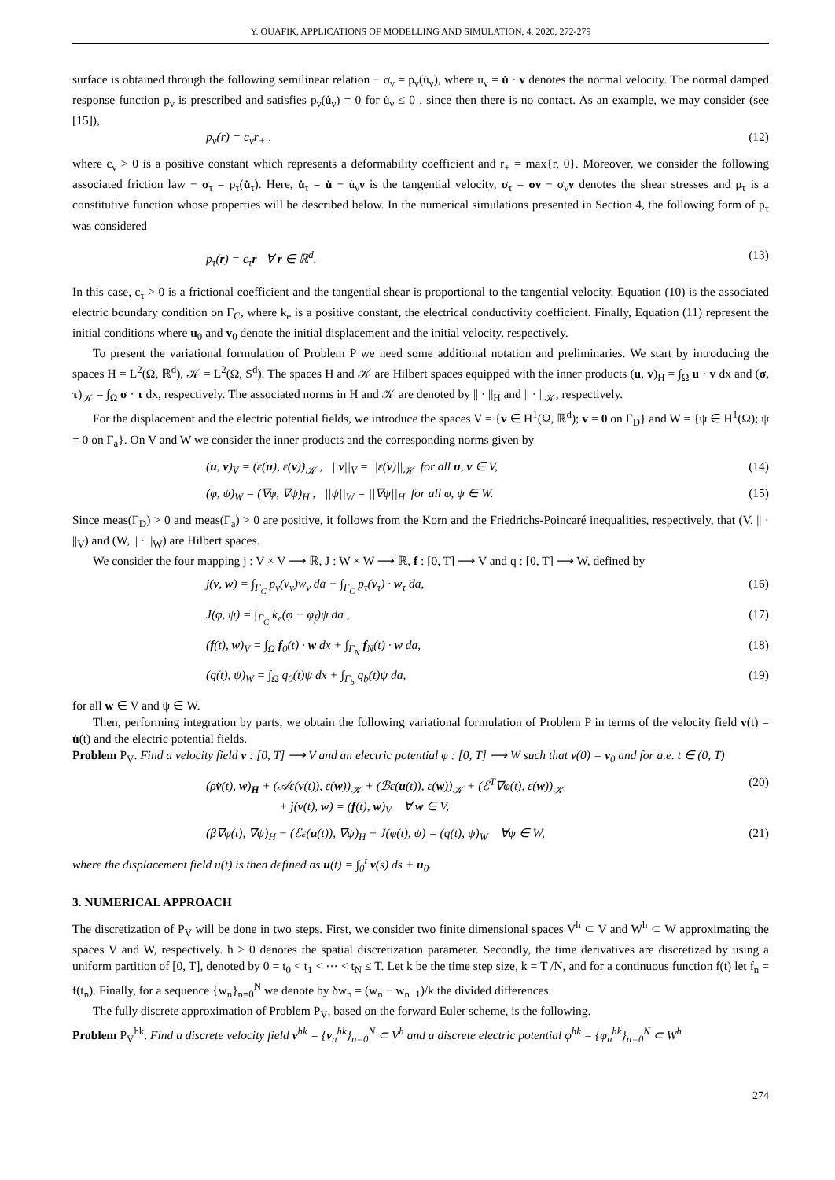Y. OUAFIK, APPLICATIONS OF MODELLING AND SIMULATION, 4, 2020, 272-279
surface is obtained through the following semilinear relation − σ<sub>ν</sub> = p<sub>ν</sub>(u̇<sub>ν</sub>), where u̇<sub>ν</sub> = u̇ · ν denotes the normal velocity. The normal damped response function p<sub>ν</sub> is prescribed and satisfies p<sub>ν</sub>(u̇<sub>ν</sub>) = 0 for u̇<sub>ν</sub> ≤ 0 , since then there is no contact. As an example, we may consider (see [15]),
p<sub>ν</sub>(r) = c<sub>ν</sub>r<sub>+</sub> , (12)
where c<sub>ν</sub> > 0 is a positive constant which represents a deformability coefficient and r<sub>+</sub> = max{r, 0}. Moreover, we consider the following associated friction law − σ<sub>τ</sub> = p<sub>τ</sub>(u̇<sub>τ</sub>). Here, u̇<sub>τ</sub> = u̇ − u̇<sub>ν</sub>ν is the tangential velocity, σ<sub>τ</sub> = σν − σ<sub>ν</sub>ν denotes the shear stresses and p<sub>τ</sub> is a constitutive function whose properties will be described below. In the numerical simulations presented in Section 4, the following form of p<sub>τ</sub> was considered
p<sub>τ</sub>(r) = c<sub>τ</sub>r ∀ r ∈ ℝ<sup>d</sup>. (13)
In this case, c<sub>τ</sub> > 0 is a frictional coefficient and the tangential shear is proportional to the tangential velocity. Equation (10) is the associated electric boundary condition on Γ<sub>C</sub>, where k<sub>e</sub> is a positive constant, the electrical conductivity coefficient. Finally, Equation (11) represent the initial conditions where u<sub>0</sub> and v<sub>0</sub> denote the initial displacement and the initial velocity, respectively.
To present the variational formulation of Problem P we need some additional notation and preliminaries. We start by introducing the spaces H = L<sup>2</sup>(Ω, ℝ<sup>d</sup>), 𝒦 = L<sup>2</sup>(Ω, S<sup>d</sup>). The spaces H and 𝒦 are Hilbert spaces equipped with the inner products (u, v)<sub>H</sub> = ∫<sub>Ω</sub> u · v dx and (σ, τ)<sub>𝒦</sub> = ∫<sub>Ω</sub> σ · τ dx, respectively. The associated norms in H and 𝒦 are denoted by || · ||<sub>H</sub> and || · ||<sub>𝒦</sub>, respectively.
For the displacement and the electric potential fields, we introduce the spaces V = {v ∈ H<sup>1</sup>(Ω, ℝ<sup>d</sup>); v = 0 on Γ<sub>D</sub>} and W = {ψ ∈ H<sup>1</sup>(Ω); ψ = 0 on Γ<sub>a</sub>}. On V and W we consider the inner products and the corresponding norms given by
(u, v)<sub>V</sub> = (ε(u), ε(v))<sub>𝒦</sub> , ||v||<sub>V</sub> = ||ε(v)||<sub>𝒦</sub> for all u, v ∈ V, (14)
(φ, ψ)<sub>W</sub> = (∇φ, ∇ψ)<sub>H</sub> , ||ψ||<sub>W</sub> = ||∇ψ||<sub>H</sub> for all φ, ψ ∈ W. (15)
Since meas(Γ<sub>D</sub>) > 0 and meas(Γ<sub>a</sub>) > 0 are positive, it follows from the Korn and the Friedrichs-Poincaré inequalities, respectively, that (V, || · ||<sub>V</sub>) and (W, || · ||<sub>W</sub>) are Hilbert spaces.
We consider the four mapping j : V × V ⟶ ℝ, J : W × W ⟶ ℝ, f : [0, T] ⟶ V and q : [0, T] ⟶ W, defined by
j(v, w) = ∫<sub>Γ<sub>C</sub></sub> p<sub>ν</sub>(v<sub>ν</sub>)w<sub>ν</sub> da + ∫<sub>Γ<sub>C</sub></sub> p<sub>τ</sub>(v<sub>τ</sub>) · w<sub>τ</sub> da, (16)
J(φ, ψ) = ∫<sub>Γ<sub>C</sub></sub> k<sub>e</sub>(φ − φ<sub>f</sub>)ψ da , (17)
(f(t), w)<sub>V</sub> = ∫<sub>Ω</sub> f<sub>0</sub>(t) · w dx + ∫<sub>Γ<sub>N</sub></sub> f<sub>N</sub>(t) · w da, (18)
(q(t), ψ)<sub>W</sub> = ∫<sub>Ω</sub> q<sub>0</sub>(t)ψ dx + ∫<sub>Γ<sub>b</sub></sub> q<sub>b</sub>(t)ψ da, (19)
for all w ∈ V and ψ ∈ W.
Then, performing integration by parts, we obtain the following variational formulation of Problem P in terms of the velocity field v(t) = u̇(t) and the electric potential fields.
Problem P<sub>V</sub>. Find a velocity field v : [0, T] ⟶ V and an electric potential φ : [0, T] ⟶ W such that v(0) = v<sub>0</sub> and for a.e. t ∈ (0, T)
(ρv̇(t), w)<sub>H</sub> + (𝒜ε(v(t)), ε(w))<sub>𝒦</sub> + (ℬε(u(t)), ε(w))<sub>𝒦</sub> + (ℰ<sup>T</sup>∇φ(t), ε(w))<sub>𝒦</sub>
+ j(v(t), w) = (f(t), w)<sub>V</sub> ∀ w ∈ V, (20)
(β∇φ(t), ∇ψ)<sub>H</sub> − (ℰε(u(t)), ∇ψ)<sub>H</sub> + J(φ(t), ψ) = (q(t), ψ)<sub>W</sub> ∀ψ ∈ W, (21)
where the displacement field u(t) is then defined as u(t) = ∫<sub>0</sub><sup>t</sup> v(s) ds + u<sub>0</sub>.
3. NUMERICAL APPROACH
The discretization of P<sub>V</sub> will be done in two steps. First, we consider two finite dimensional spaces V<sup>h</sup> ⊂ V and W<sup>h</sup> ⊂ W approximating the spaces V and W, respectively. h > 0 denotes the spatial discretization parameter. Secondly, the time derivatives are discretized by using a uniform partition of [0, T], denoted by 0 = t<sub>0</sub> < t<sub>1</sub> < ⋯ < t<sub>N</sub> ≤ T. Let k be the time step size, k = T /N, and for a continuous function f(t) let f<sub>n</sub> = f(t<sub>n</sub>). Finally, for a sequence {w<sub>n</sub>}<sub>n=0</sub><sup>N</sup> we denote by δw<sub>n</sub> = (w<sub>n</sub> − w<sub>n−1</sub>)/k the divided differences.
The fully discrete approximation of Problem P<sub>V</sub>, based on the forward Euler scheme, is the following.
Problem P<sub>V</sub><sup>hk</sup>. Find a discrete velocity field v<sup>hk</sup> = {v<sub>n</sub><sup>hk</sup>}<sub>n=0</sub><sup>N</sup> ⊂ V<sup>h</sup> and a discrete electric potential φ<sup>hk</sup> = {φ<sub>n</sub><sup>hk</sup>}<sub>n=0</sub><sup>N</sup> ⊂ W<sup>h</sup>
274